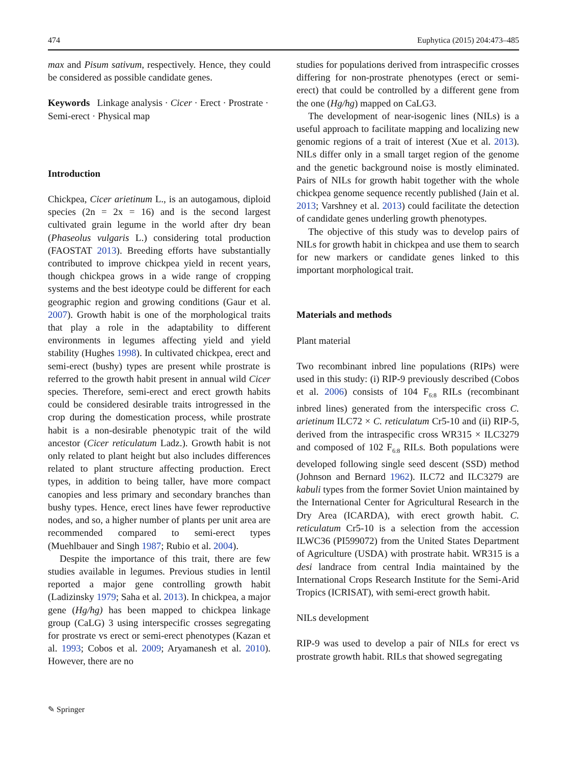474 Euphytica (2015) 204:473–485
max and Pisum sativum, respectively. Hence, they could be considered as possible candidate genes.
Keywords Linkage analysis · Cicer · Erect · Prostrate · Semi-erect · Physical map
Introduction
Chickpea, Cicer arietinum L., is an autogamous, diploid species (2n = 2x = 16) and is the second largest cultivated grain legume in the world after dry bean (Phaseolus vulgaris L.) considering total production (FAOSTAT 2013). Breeding efforts have substantially contributed to improve chickpea yield in recent years, though chickpea grows in a wide range of cropping systems and the best ideotype could be different for each geographic region and growing conditions (Gaur et al. 2007). Growth habit is one of the morphological traits that play a role in the adaptability to different environments in legumes affecting yield and yield stability (Hughes 1998). In cultivated chickpea, erect and semi-erect (bushy) types are present while prostrate is referred to the growth habit present in annual wild Cicer species. Therefore, semi-erect and erect growth habits could be considered desirable traits introgressed in the crop during the domestication process, while prostrate habit is a non-desirable phenotypic trait of the wild ancestor (Cicer reticulatum Ladz.). Growth habit is not only related to plant height but also includes differences related to plant structure affecting production. Erect types, in addition to being taller, have more compact canopies and less primary and secondary branches than bushy types. Hence, erect lines have fewer reproductive nodes, and so, a higher number of plants per unit area are recommended compared to semi-erect types (Muehlbauer and Singh 1987; Rubio et al. 2004).
Despite the importance of this trait, there are few studies available in legumes. Previous studies in lentil reported a major gene controlling growth habit (Ladizinsky 1979; Saha et al. 2013). In chickpea, a major gene (Hg/hg) has been mapped to chickpea linkage group (CaLG) 3 using interspecific crosses segregating for prostrate vs erect or semi-erect phenotypes (Kazan et al. 1993; Cobos et al. 2009; Aryamanesh et al. 2010). However, there are no
studies for populations derived from intraspecific crosses differing for non-prostrate phenotypes (erect or semi-erect) that could be controlled by a different gene from the one (Hg/hg) mapped on CaLG3.
The development of near-isogenic lines (NILs) is a useful approach to facilitate mapping and localizing new genomic regions of a trait of interest (Xue et al. 2013). NILs differ only in a small target region of the genome and the genetic background noise is mostly eliminated. Pairs of NILs for growth habit together with the whole chickpea genome sequence recently published (Jain et al. 2013; Varshney et al. 2013) could facilitate the detection of candidate genes underling growth phenotypes.
The objective of this study was to develop pairs of NILs for growth habit in chickpea and use them to search for new markers or candidate genes linked to this important morphological trait.
Materials and methods
Plant material
Two recombinant inbred line populations (RIPs) were used in this study: (i) RIP-9 previously described (Cobos et al. 2006) consists of 104 F<sub>6:8</sub> RILs (recombinant inbred lines) generated from the interspecific cross C. arietinum ILC72 × C. reticulatum Cr5-10 and (ii) RIP-5, derived from the intraspecific cross WR315 × ILC3279 and composed of 102 F<sub>6:8</sub> RILs. Both populations were developed following single seed descent (SSD) method (Johnson and Bernard 1962). ILC72 and ILC3279 are kabuli types from the former Soviet Union maintained by the International Center for Agricultural Research in the Dry Area (ICARDA), with erect growth habit. C. reticulatum Cr5-10 is a selection from the accession ILWC36 (PI599072) from the United States Department of Agriculture (USDA) with prostrate habit. WR315 is a desi landrace from central India maintained by the International Crops Research Institute for the Semi-Arid Tropics (ICRISAT), with semi-erect growth habit.
NILs development
RIP-9 was used to develop a pair of NILs for erect vs prostrate growth habit. RILs that showed segregating
✎ Springer